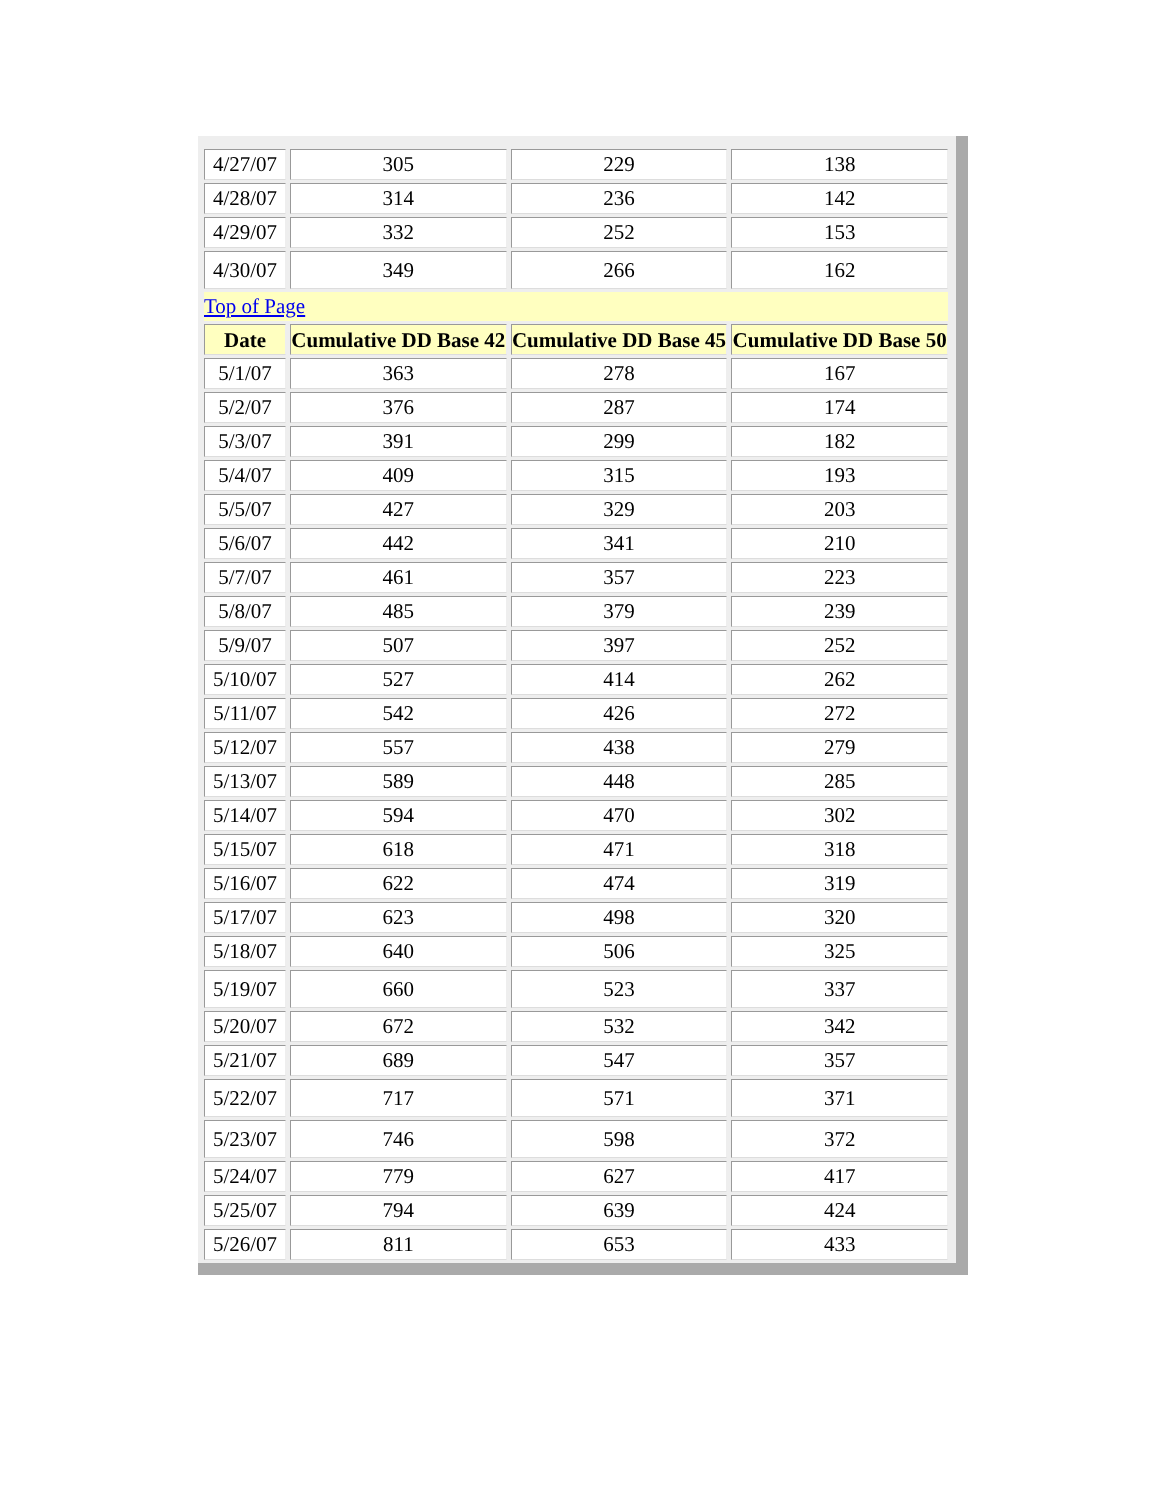| 4/27/07 | 305 | 229 | 138 |
| 4/28/07 | 314 | 236 | 142 |
| 4/29/07 | 332 | 252 | 153 |
| 4/30/07 | 349 | 266 | 162 |
| Top of Page | | | |
| Date | Cumulative DD Base 42 | Cumulative DD Base 45 | Cumulative DD Base 50 |
| 5/1/07 | 363 | 278 | 167 |
| 5/2/07 | 376 | 287 | 174 |
| 5/3/07 | 391 | 299 | 182 |
| 5/4/07 | 409 | 315 | 193 |
| 5/5/07 | 427 | 329 | 203 |
| 5/6/07 | 442 | 341 | 210 |
| 5/7/07 | 461 | 357 | 223 |
| 5/8/07 | 485 | 379 | 239 |
| 5/9/07 | 507 | 397 | 252 |
| 5/10/07 | 527 | 414 | 262 |
| 5/11/07 | 542 | 426 | 272 |
| 5/12/07 | 557 | 438 | 279 |
| 5/13/07 | 589 | 448 | 285 |
| 5/14/07 | 594 | 470 | 302 |
| 5/15/07 | 618 | 471 | 318 |
| 5/16/07 | 622 | 474 | 319 |
| 5/17/07 | 623 | 498 | 320 |
| 5/18/07 | 640 | 506 | 325 |
| 5/19/07 | 660 | 523 | 337 |
| 5/20/07 | 672 | 532 | 342 |
| 5/21/07 | 689 | 547 | 357 |
| 5/22/07 | 717 | 571 | 371 |
| 5/23/07 | 746 | 598 | 372 |
| 5/24/07 | 779 | 627 | 417 |
| 5/25/07 | 794 | 639 | 424 |
| 5/26/07 | 811 | 653 | 433 |